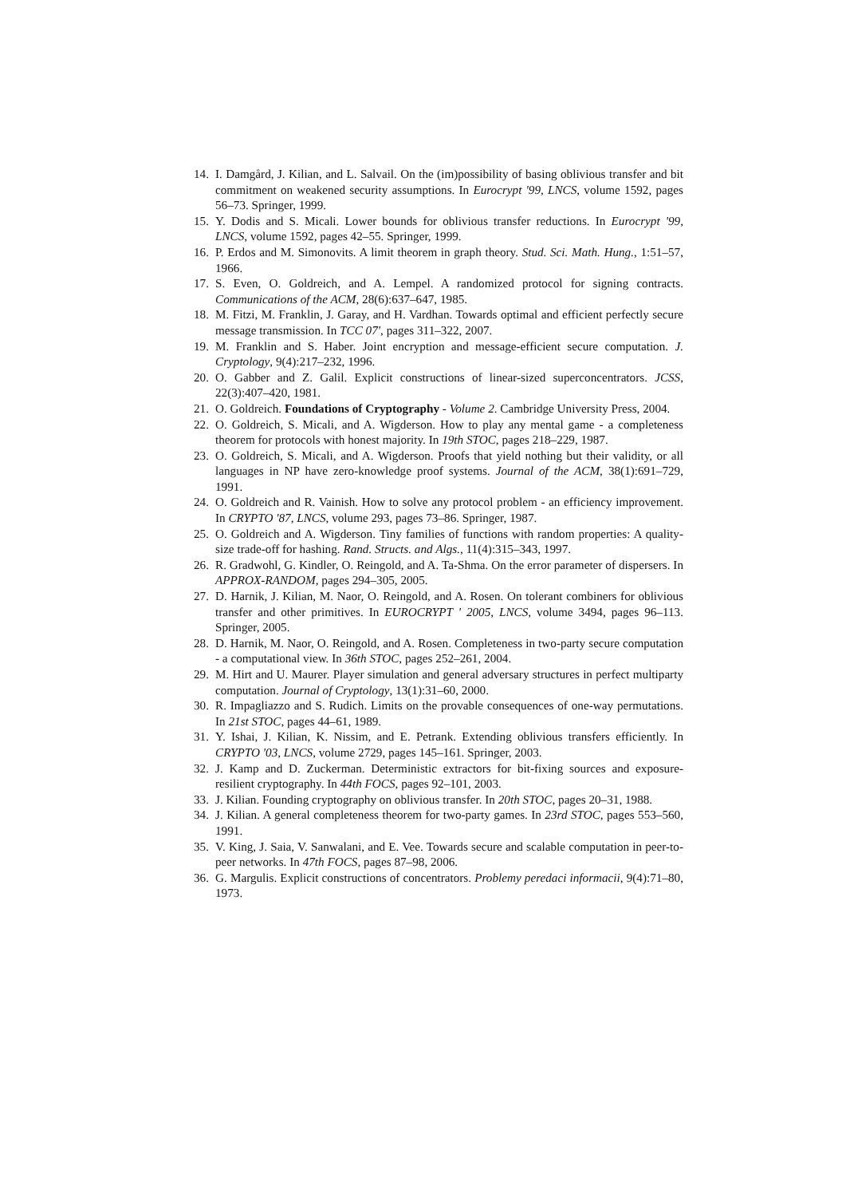14. I. Damgård, J. Kilian, and L. Salvail. On the (im)possibility of basing oblivious transfer and bit commitment on weakened security assumptions. In Eurocrypt '99, LNCS, volume 1592, pages 56–73. Springer, 1999.
15. Y. Dodis and S. Micali. Lower bounds for oblivious transfer reductions. In Eurocrypt '99, LNCS, volume 1592, pages 42–55. Springer, 1999.
16. P. Erdos and M. Simonovits. A limit theorem in graph theory. Stud. Sci. Math. Hung., 1:51–57, 1966.
17. S. Even, O. Goldreich, and A. Lempel. A randomized protocol for signing contracts. Communications of the ACM, 28(6):637–647, 1985.
18. M. Fitzi, M. Franklin, J. Garay, and H. Vardhan. Towards optimal and efficient perfectly secure message transmission. In TCC 07', pages 311–322, 2007.
19. M. Franklin and S. Haber. Joint encryption and message-efficient secure computation. J. Cryptology, 9(4):217–232, 1996.
20. O. Gabber and Z. Galil. Explicit constructions of linear-sized superconcentrators. JCSS, 22(3):407–420, 1981.
21. O. Goldreich. Foundations of Cryptography - Volume 2. Cambridge University Press, 2004.
22. O. Goldreich, S. Micali, and A. Wigderson. How to play any mental game - a completeness theorem for protocols with honest majority. In 19th STOC, pages 218–229, 1987.
23. O. Goldreich, S. Micali, and A. Wigderson. Proofs that yield nothing but their validity, or all languages in NP have zero-knowledge proof systems. Journal of the ACM, 38(1):691–729, 1991.
24. O. Goldreich and R. Vainish. How to solve any protocol problem - an efficiency improvement. In CRYPTO '87, LNCS, volume 293, pages 73–86. Springer, 1987.
25. O. Goldreich and A. Wigderson. Tiny families of functions with random properties: A quality-size trade-off for hashing. Rand. Structs. and Algs., 11(4):315–343, 1997.
26. R. Gradwohl, G. Kindler, O. Reingold, and A. Ta-Shma. On the error parameter of dispersers. In APPROX-RANDOM, pages 294–305, 2005.
27. D. Harnik, J. Kilian, M. Naor, O. Reingold, and A. Rosen. On tolerant combiners for oblivious transfer and other primitives. In EUROCRYPT ' 2005, LNCS, volume 3494, pages 96–113. Springer, 2005.
28. D. Harnik, M. Naor, O. Reingold, and A. Rosen. Completeness in two-party secure computation - a computational view. In 36th STOC, pages 252–261, 2004.
29. M. Hirt and U. Maurer. Player simulation and general adversary structures in perfect multiparty computation. Journal of Cryptology, 13(1):31–60, 2000.
30. R. Impagliazzo and S. Rudich. Limits on the provable consequences of one-way permutations. In 21st STOC, pages 44–61, 1989.
31. Y. Ishai, J. Kilian, K. Nissim, and E. Petrank. Extending oblivious transfers efficiently. In CRYPTO '03, LNCS, volume 2729, pages 145–161. Springer, 2003.
32. J. Kamp and D. Zuckerman. Deterministic extractors for bit-fixing sources and exposure-resilient cryptography. In 44th FOCS, pages 92–101, 2003.
33. J. Kilian. Founding cryptography on oblivious transfer. In 20th STOC, pages 20–31, 1988.
34. J. Kilian. A general completeness theorem for two-party games. In 23rd STOC, pages 553–560, 1991.
35. V. King, J. Saia, V. Sanwalani, and E. Vee. Towards secure and scalable computation in peer-to-peer networks. In 47th FOCS, pages 87–98, 2006.
36. G. Margulis. Explicit constructions of concentrators. Problemy peredaci informacii, 9(4):71–80, 1973.